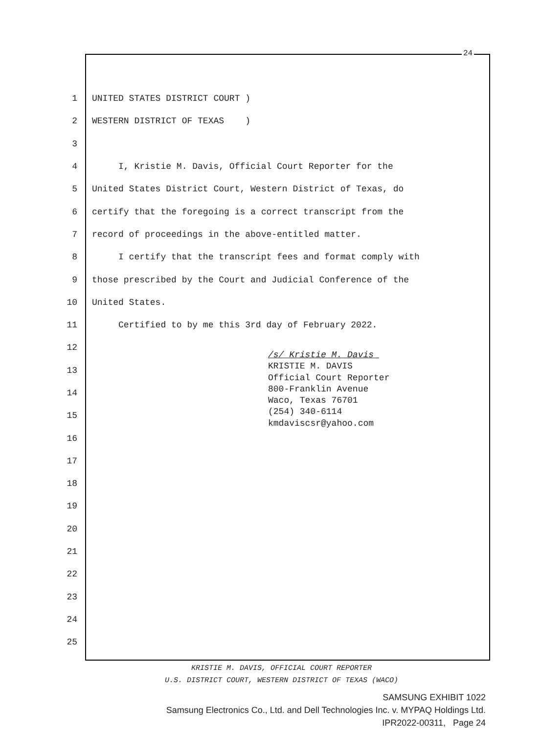24
1 UNITED STATES DISTRICT COURT )
2 WESTERN DISTRICT OF TEXAS )
3
4 I, Kristie M. Davis, Official Court Reporter for the
5 United States District Court, Western District of Texas, do
6 certify that the foregoing is a correct transcript from the
7 record of proceedings in the above-entitled matter.
8 I certify that the transcript fees and format comply with
9 those prescribed by the Court and Judicial Conference of the
10 United States.
11 Certified to by me this 3rd day of February 2022.
12
13
14
15
16
17
18
19
20
21
22
23
24
25
/s/ Kristie M. Davis KRISTIE M. DAVIS Official Court Reporter 800-Franklin Avenue Waco, Texas 76701 (254) 340-6114 kmdaviscsr@yahoo.com
KRISTIE M. DAVIS, OFFICIAL COURT REPORTER
U.S. DISTRICT COURT, WESTERN DISTRICT OF TEXAS (WACO)
SAMSUNG EXHIBIT 1022
Samsung Electronics Co., Ltd. and Dell Technologies Inc. v. MYPAQ Holdings Ltd.
IPR2022-00311, Page 24